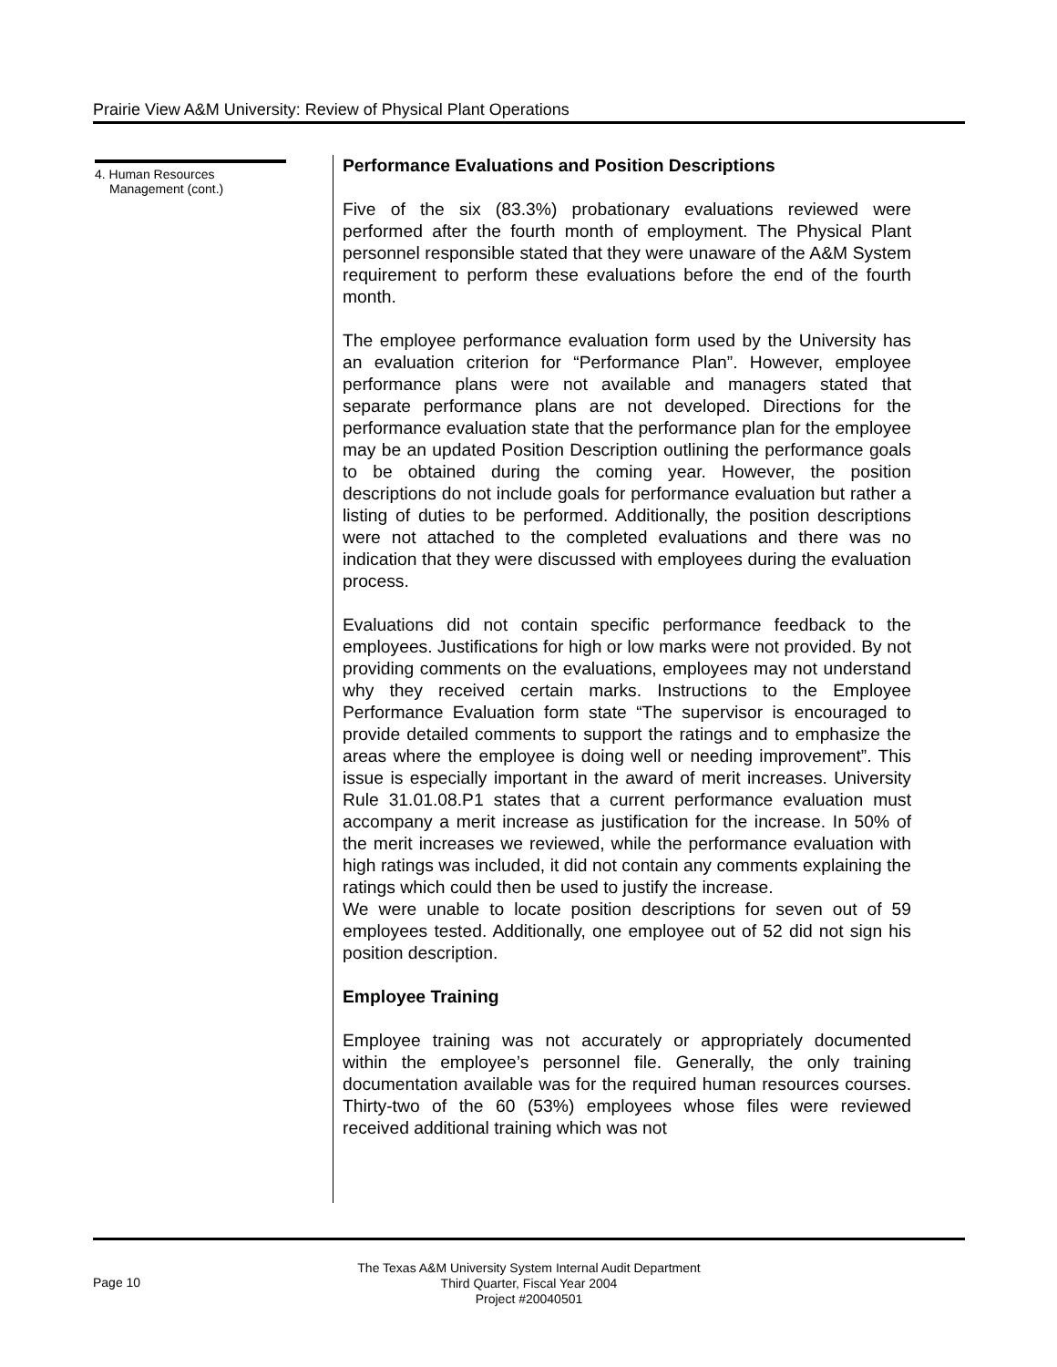Prairie View A&M University: Review of Physical Plant Operations
4. Human Resources
Management (cont.)
Performance Evaluations and Position Descriptions
Five of the six (83.3%) probationary evaluations reviewed were performed after the fourth month of employment. The Physical Plant personnel responsible stated that they were unaware of the A&M System requirement to perform these evaluations before the end of the fourth month.
The employee performance evaluation form used by the University has an evaluation criterion for “Performance Plan”. However, employee performance plans were not available and managers stated that separate performance plans are not developed. Directions for the performance evaluation state that the performance plan for the employee may be an updated Position Description outlining the performance goals to be obtained during the coming year. However, the position descriptions do not include goals for performance evaluation but rather a listing of duties to be performed. Additionally, the position descriptions were not attached to the completed evaluations and there was no indication that they were discussed with employees during the evaluation process.
Evaluations did not contain specific performance feedback to the employees. Justifications for high or low marks were not provided. By not providing comments on the evaluations, employees may not understand why they received certain marks. Instructions to the Employee Performance Evaluation form state “The supervisor is encouraged to provide detailed comments to support the ratings and to emphasize the areas where the employee is doing well or needing improvement”. This issue is especially important in the award of merit increases. University Rule 31.01.08.P1 states that a current performance evaluation must accompany a merit increase as justification for the increase. In 50% of the merit increases we reviewed, while the performance evaluation with high ratings was included, it did not contain any comments explaining the ratings which could then be used to justify the increase.
We were unable to locate position descriptions for seven out of 59 employees tested. Additionally, one employee out of 52 did not sign his position description.
Employee Training
Employee training was not accurately or appropriately documented within the employee’s personnel file. Generally, the only training documentation available was for the required human resources courses. Thirty-two of the 60 (53%) employees whose files were reviewed received additional training which was not
Page 10
The Texas A&M University System Internal Audit Department
Third Quarter, Fiscal Year 2004
Project #20040501